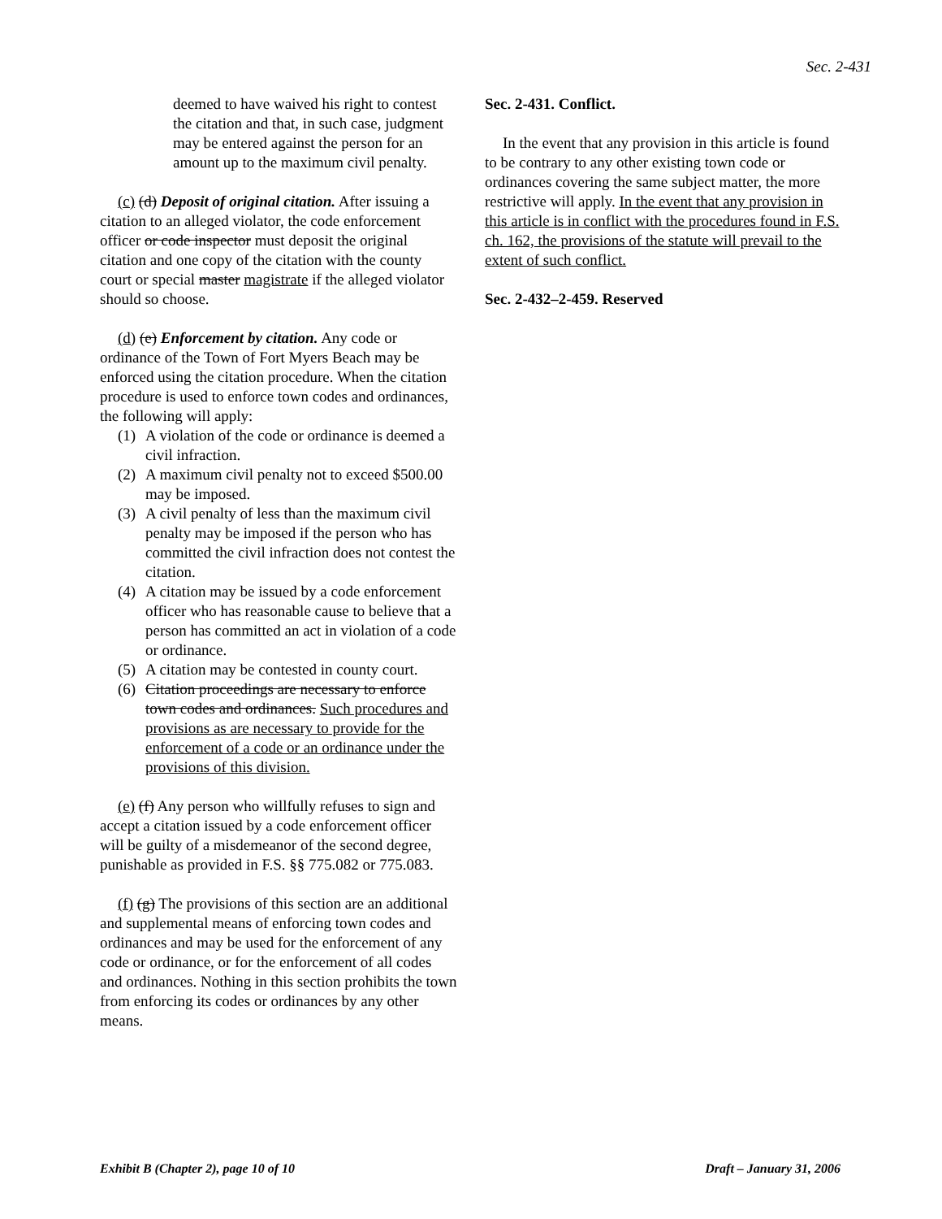Sec. 2-431
deemed to have waived his right to contest the citation and that, in such case, judgment may be entered against the person for an amount up to the maximum civil penalty.
(c) (d) Deposit of original citation. After issuing a citation to an alleged violator, the code enforcement officer or code inspector must deposit the original citation and one copy of the citation with the county court or special master magistrate if the alleged violator should so choose.
(d) (e) Enforcement by citation. Any code or ordinance of the Town of Fort Myers Beach may be enforced using the citation procedure. When the citation procedure is used to enforce town codes and ordinances, the following will apply:
(1) A violation of the code or ordinance is deemed a civil infraction.
(2) A maximum civil penalty not to exceed $500.00 may be imposed.
(3) A civil penalty of less than the maximum civil penalty may be imposed if the person who has committed the civil infraction does not contest the citation.
(4) A citation may be issued by a code enforcement officer who has reasonable cause to believe that a person has committed an act in violation of a code or ordinance.
(5) A citation may be contested in county court.
(6) Citation proceedings are necessary to enforce town codes and ordinances. Such procedures and provisions as are necessary to provide for the enforcement of a code or an ordinance under the provisions of this division.
(e) (f) Any person who willfully refuses to sign and accept a citation issued by a code enforcement officer will be guilty of a misdemeanor of the second degree, punishable as provided in F.S. §§ 775.082 or 775.083.
(f) (g) The provisions of this section are an additional and supplemental means of enforcing town codes and ordinances and may be used for the enforcement of any code or ordinance, or for the enforcement of all codes and ordinances. Nothing in this section prohibits the town from enforcing its codes or ordinances by any other means.
Sec. 2-431. Conflict.
In the event that any provision in this article is found to be contrary to any other existing town code or ordinances covering the same subject matter, the more restrictive will apply. In the event that any provision in this article is in conflict with the procedures found in F.S. ch. 162, the provisions of the statute will prevail to the extent of such conflict.
Sec. 2-432–2-459. Reserved
Exhibit B (Chapter 2), page 10 of 10 Draft – January 31, 2006